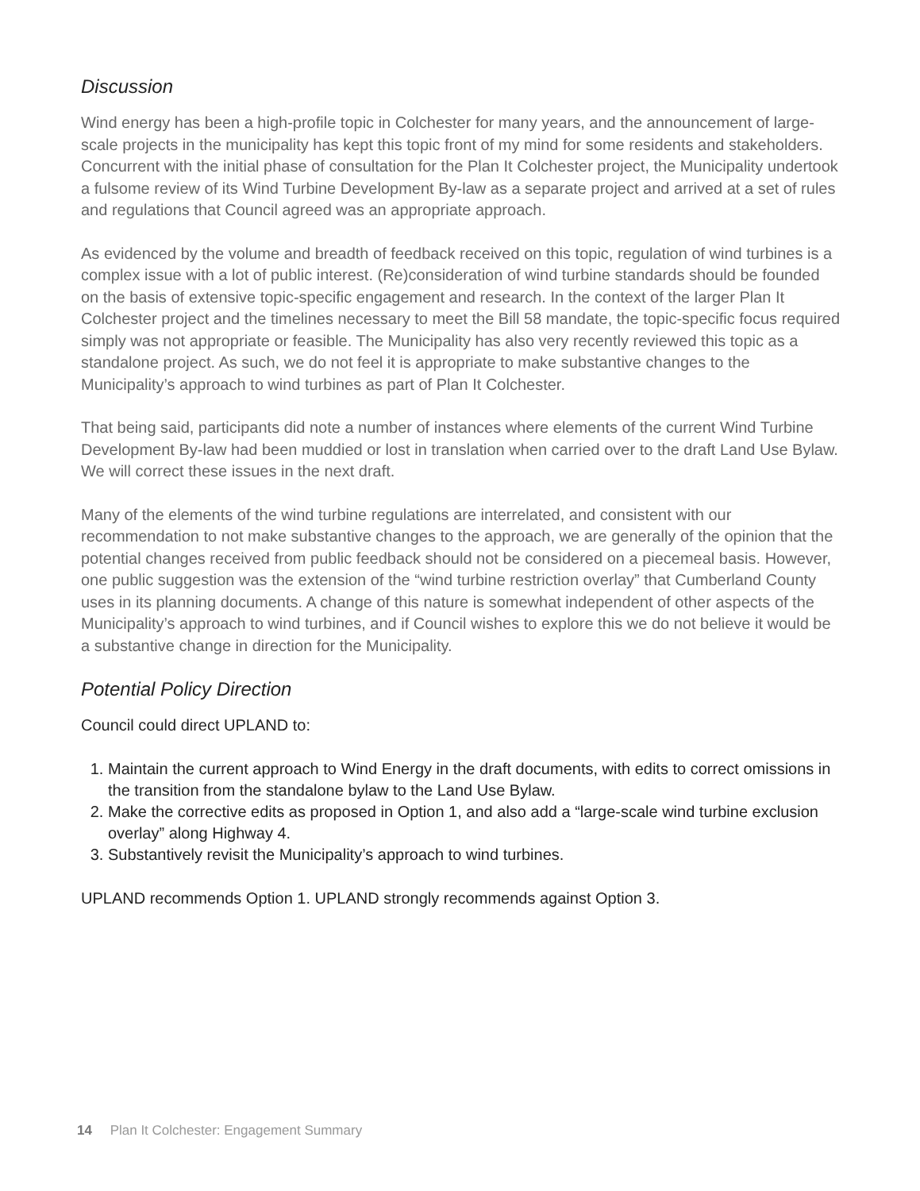Discussion
Wind energy has been a high-profile topic in Colchester for many years, and the announcement of large-scale projects in the municipality has kept this topic front of my mind for some residents and stakeholders. Concurrent with the initial phase of consultation for the Plan It Colchester project, the Municipality undertook a fulsome review of its Wind Turbine Development By-law as a separate project and arrived at a set of rules and regulations that Council agreed was an appropriate approach.
As evidenced by the volume and breadth of feedback received on this topic, regulation of wind turbines is a complex issue with a lot of public interest. (Re)consideration of wind turbine standards should be founded on the basis of extensive topic-specific engagement and research. In the context of the larger Plan It Colchester project and the timelines necessary to meet the Bill 58 mandate, the topic-specific focus required simply was not appropriate or feasible. The Municipality has also very recently reviewed this topic as a standalone project. As such, we do not feel it is appropriate to make substantive changes to the Municipality’s approach to wind turbines as part of Plan It Colchester.
That being said, participants did note a number of instances where elements of the current Wind Turbine Development By-law had been muddied or lost in translation when carried over to the draft Land Use Bylaw. We will correct these issues in the next draft.
Many of the elements of the wind turbine regulations are interrelated, and consistent with our recommendation to not make substantive changes to the approach, we are generally of the opinion that the potential changes received from public feedback should not be considered on a piecemeal basis. However, one public suggestion was the extension of the “wind turbine restriction overlay” that Cumberland County uses in its planning documents. A change of this nature is somewhat independent of other aspects of the Municipality’s approach to wind turbines, and if Council wishes to explore this we do not believe it would be a substantive change in direction for the Municipality.
Potential Policy Direction
Council could direct UPLAND to:
1. Maintain the current approach to Wind Energy in the draft documents, with edits to correct omissions in the transition from the standalone bylaw to the Land Use Bylaw.
2. Make the corrective edits as proposed in Option 1, and also add a “large-scale wind turbine exclusion overlay” along Highway 4.
3. Substantively revisit the Municipality’s approach to wind turbines.
UPLAND recommends Option 1. UPLAND strongly recommends against Option 3.
14 Plan It Colchester: Engagement Summary